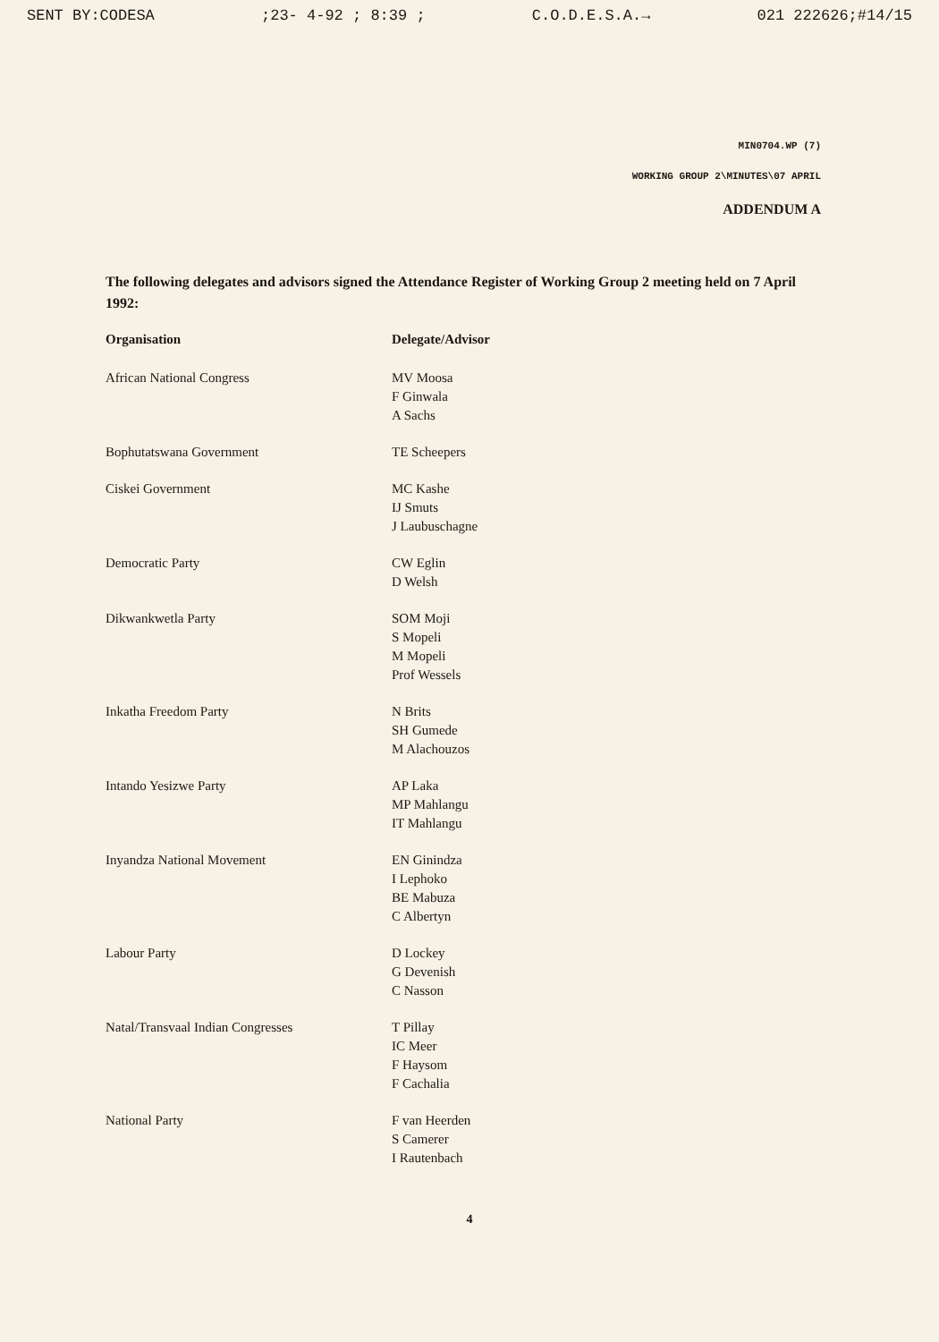SENT BY:CODESA;23- 4-92 ; 8:39 ; C.O.D.E.S.A.→ 021 222626;#14/15
MIN0704.WP (7)
WORKING GROUP 2\MINUTES\07 APRIL
ADDENDUM A
The following delegates and advisors signed the Attendance Register of Working Group 2 meeting held on 7 April 1992:
| Organisation | Delegate/Advisor |
| --- | --- |
| African National Congress | MV Moosa F Ginwala A Sachs |
| Bophutatswana Government | TE Scheepers |
| Ciskei Government | MC Kashe IJ Smuts J Laubuschagne |
| Democratic Party | CW Eglin D Welsh |
| Dikwankwetla Party | SOM Moji S Mopeli M Mopeli Prof Wessels |
| Inkatha Freedom Party | N Brits SH Gumede M Alachouzos |
| Intando Yesizwe Party | AP Laka MP Mahlangu IT Mahlangu |
| Inyandza National Movement | EN Ginindza I Lephoko BE Mabuza C Albertyn |
| Labour Party | D Lockey G Devenish C Nasson |
| Natal/Transvaal Indian Congresses | T Pillay IC Meer F Haysom F Cachalia |
| National Party | F van Heerden S Camerer I Rautenbach |
4